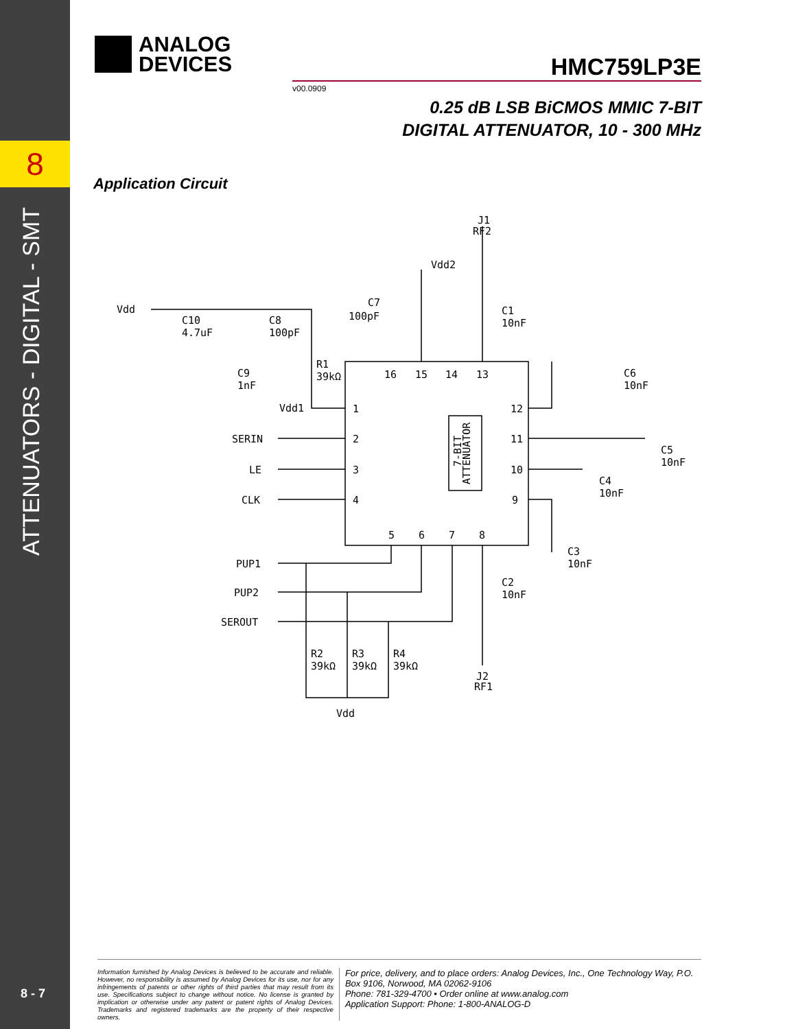8
ATTENUATORS - DIGITAL - SMT
8 - 7
ANALOG
DEVICES
HMC759LP3E
v00.0909
0.25 dB LSB BiCMOS MMIC 7-BIT
DIGITAL ATTENUATOR, 10 - 300 MHz
Application Circuit
J1
RF2
Vdd2
Vdd
C7
100pF
C1
10nF
C10
4.7uF
C8
100pF
C9
1nF
R1
39kΩ
C6
10nF
Vdd1
SERIN
LE
CLK
C5
10nF
C4
10nF
C3
10nF
C2
10nF
PUP1
PUP2
SEROUT
R2
39kΩ
R3
39kΩ
R4
39kΩ
J2
RF1
Vdd
1
2
3
4
5
6
7
8
9
10
11
12
13
14
15
16
ATTENUATOR
7-BIT
Information furnished by Analog Devices is believed to be accurate and reliable. However, no responsibility is assumed by Analog Devices for its use, nor for any infringements of patents or other rights of third parties that may result from its use. Specifications subject to change without notice. No license is granted by implication or otherwise under any patent or patent rights of Analog Devices. Trademarks and registered trademarks are the property of their respective owners.
For price, delivery, and to place orders: Analog Devices, Inc., One Technology Way, P.O. Box 9106, Norwood, MA 02062-9106
Phone: 781-329-4700 • Order online at www.analog.com
Application Support: Phone: 1-800-ANALOG-D